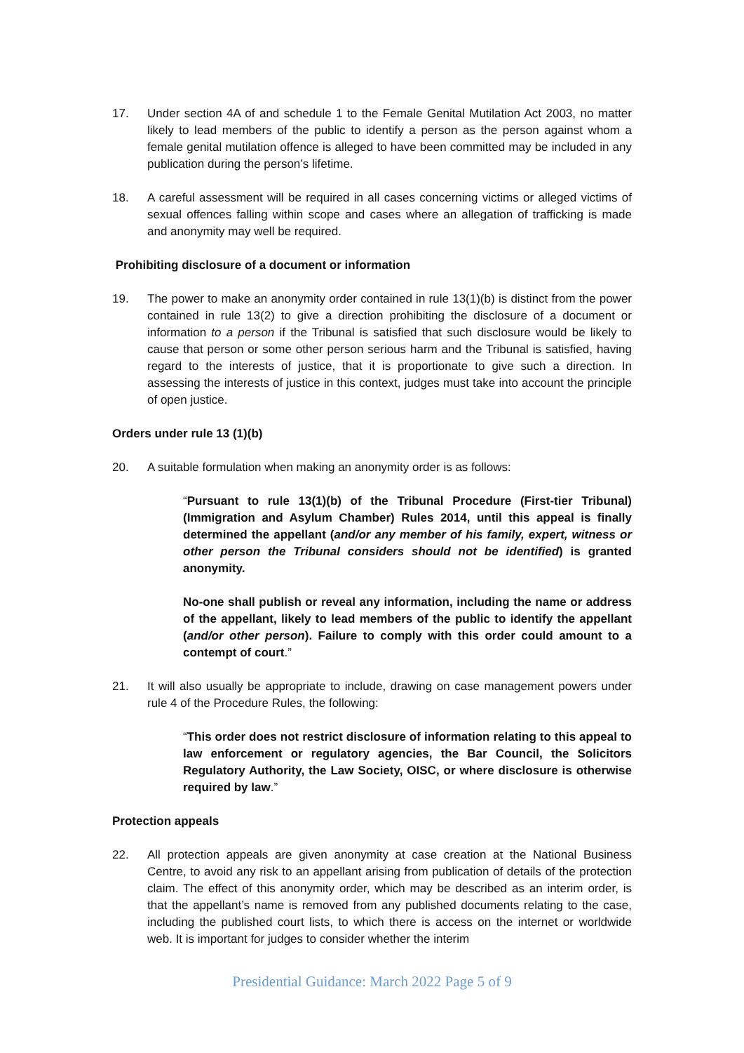17. Under section 4A of and schedule 1 to the Female Genital Mutilation Act 2003, no matter likely to lead members of the public to identify a person as the person against whom a female genital mutilation offence is alleged to have been committed may be included in any publication during the person’s lifetime.
18. A careful assessment will be required in all cases concerning victims or alleged victims of sexual offences falling within scope and cases where an allegation of trafficking is made and anonymity may well be required.
Prohibiting disclosure of a document or information
19. The power to make an anonymity order contained in rule 13(1)(b) is distinct from the power contained in rule 13(2) to give a direction prohibiting the disclosure of a document or information to a person if the Tribunal is satisfied that such disclosure would be likely to cause that person or some other person serious harm and the Tribunal is satisfied, having regard to the interests of justice, that it is proportionate to give such a direction. In assessing the interests of justice in this context, judges must take into account the principle of open justice.
Orders under rule 13 (1)(b)
20. A suitable formulation when making an anonymity order is as follows:
“Pursuant to rule 13(1)(b) of the Tribunal Procedure (First-tier Tribunal) (Immigration and Asylum Chamber) Rules 2014, until this appeal is finally determined the appellant (and/or any member of his family, expert, witness or other person the Tribunal considers should not be identified) is granted anonymity.
No-one shall publish or reveal any information, including the name or address of the appellant, likely to lead members of the public to identify the appellant (and/or other person). Failure to comply with this order could amount to a contempt of court.”
21. It will also usually be appropriate to include, drawing on case management powers under rule 4 of the Procedure Rules, the following:
“This order does not restrict disclosure of information relating to this appeal to law enforcement or regulatory agencies, the Bar Council, the Solicitors Regulatory Authority, the Law Society, OISC, or where disclosure is otherwise required by law.”
Protection appeals
22. All protection appeals are given anonymity at case creation at the National Business Centre, to avoid any risk to an appellant arising from publication of details of the protection claim. The effect of this anonymity order, which may be described as an interim order, is that the appellant’s name is removed from any published documents relating to the case, including the published court lists, to which there is access on the internet or worldwide web. It is important for judges to consider whether the interim
Presidential Guidance: March 2022 Page 5 of 9